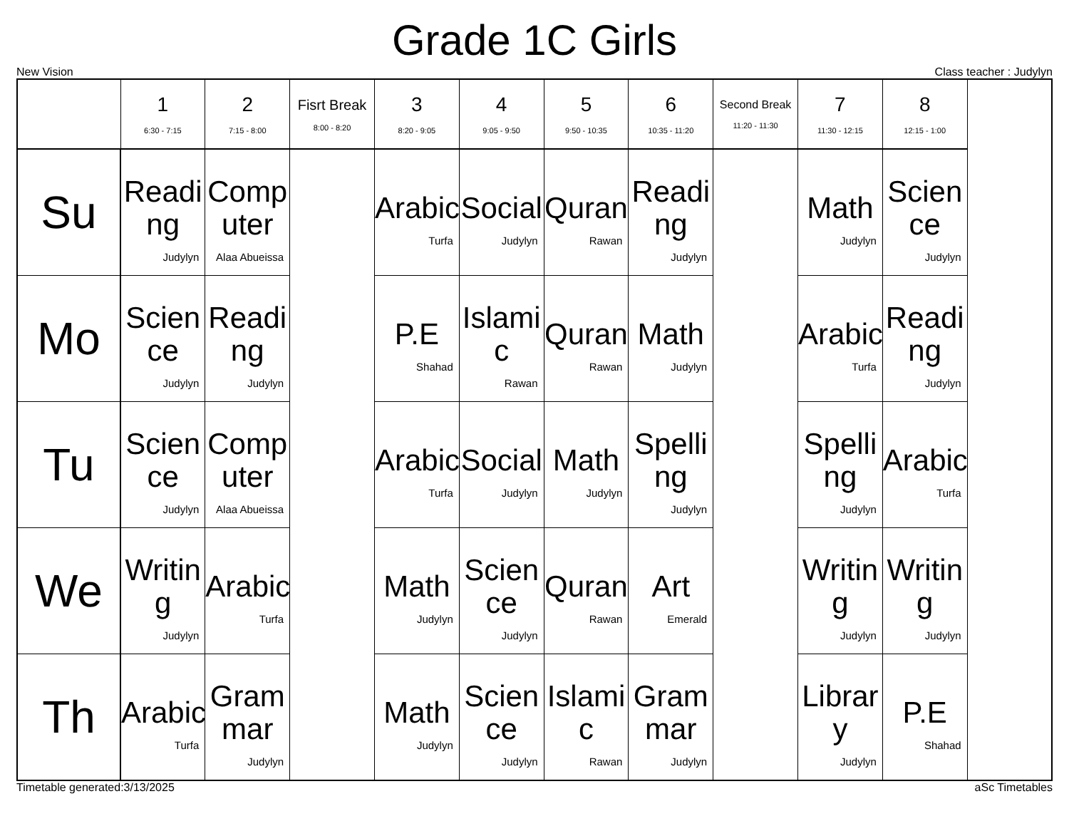Grade 1C Girls
New Vision Class teacher : Judylyn
| | 1 6:30 - 7:15 | 2 7:15 - 8:00 | Fisrt Break 8:00 - 8:20 | 3 8:20 - 9:05 | 4 9:05 - 9:50 | 5 9:50 - 10:35 | 6 10:35 - 11:20 | Second Break 11:20 - 11:30 | 7 11:30 - 12:15 | 8 12:15 - 1:00 |
| --- | --- | --- | --- | --- | --- | --- | --- | --- | --- | --- |
| Su | Readi ng Judylyn | Comp uter Alaa Abueissa | | Arabic Turfa | Social Judylyn | Quran Rawan | Readi ng Judylyn | | Math Judylyn | Scien ce Judylyn |
| Mo | Scien ce Judylyn | Readi ng Judylyn | | P.E Shahad | Islami c Rawan | Quran Rawan | Math Judylyn | | Arabic Turfa | Readi ng Judylyn |
| Tu | Scien ce Judylyn | Comp uter Alaa Abueissa | | Arabic Turfa | Social Judylyn | Math Judylyn | Spelli ng Judylyn | | Spelli ng Judylyn | Arabic Turfa |
| We | Writin g Judylyn | Arabic Turfa | | Math Judylyn | Scien ce Judylyn | Quran Rawan | Art Emerald | | Writin g Judylyn | Writin g Judylyn |
| Th | Arabic Turfa | Gram mar Judylyn | | Math Judylyn | Scien ce Judylyn | Islami c Rawan | Gram mar Judylyn | | Librar y Judylyn | P.E Shahad |
Timetable generated:3/13/2025 aSc Timetables